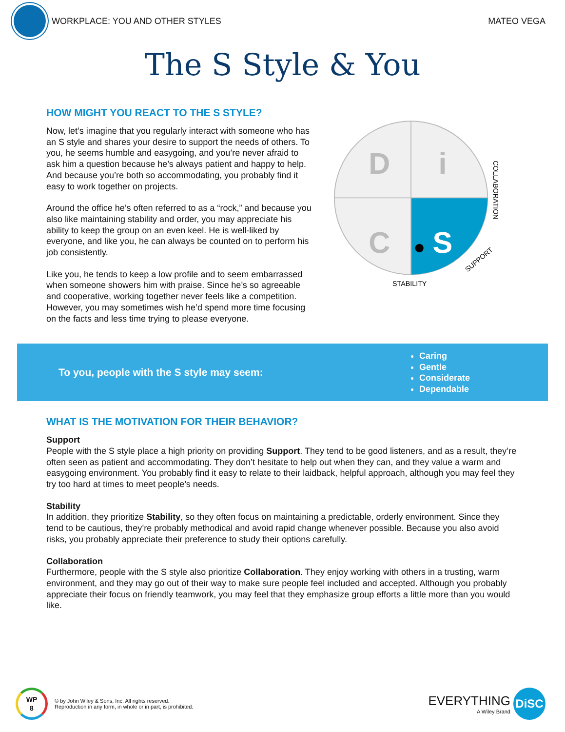WORKPLACE: YOU AND OTHER STYLES
MATEO VEGA
The S Style & You
HOW MIGHT YOU REACT TO THE S STYLE?
Now, let’s imagine that you regularly interact with someone who has an S style and shares your desire to support the needs of others. To you, he seems humble and easygoing, and you’re never afraid to ask him a question because he’s always patient and happy to help. And because you’re both so accommodating, you probably find it easy to work together on projects.
Around the office he’s often referred to as a “rock,” and because you also like maintaining stability and order, you may appreciate his ability to keep the group on an even keel. He is well-liked by everyone, and like you, he can always be counted on to perform his job consistently.
Like you, he tends to keep a low profile and to seem embarrassed when someone showers him with praise. Since he’s so agreeable and cooperative, working together never feels like a competition. However, you may sometimes wish he’d spend more time focusing on the facts and less time trying to please everyone.
D
i
C
S
STABILITY
SUPPORT
COLLABORATION
To you, people with the S style may seem:
Caring
Gentle
Considerate
Dependable
WHAT IS THE MOTIVATION FOR THEIR BEHAVIOR?
Support
People with the S style place a high priority on providing Support. They tend to be good listeners, and as a result, they’re often seen as patient and accommodating. They don’t hesitate to help out when they can, and they value a warm and easygoing environment. You probably find it easy to relate to their laidback, helpful approach, although you may feel they try too hard at times to meet people’s needs.
Stability
In addition, they prioritize Stability, so they often focus on maintaining a predictable, orderly environment. Since they tend to be cautious, they’re probably methodical and avoid rapid change whenever possible. Because you also avoid risks, you probably appreciate their preference to study their options carefully.
Collaboration
Furthermore, people with the S style also prioritize Collaboration. They enjoy working with others in a trusting, warm environment, and they may go out of their way to make sure people feel included and accepted. Although you probably appreciate their focus on friendly teamwork, you may feel that they emphasize group efforts a little more than you would like.
WP
8
© by John Wiley & Sons, Inc. All rights reserved.
Reproduction in any form, in whole or in part, is prohibited.
EVERYTHING
A Wiley Brand
DiSC